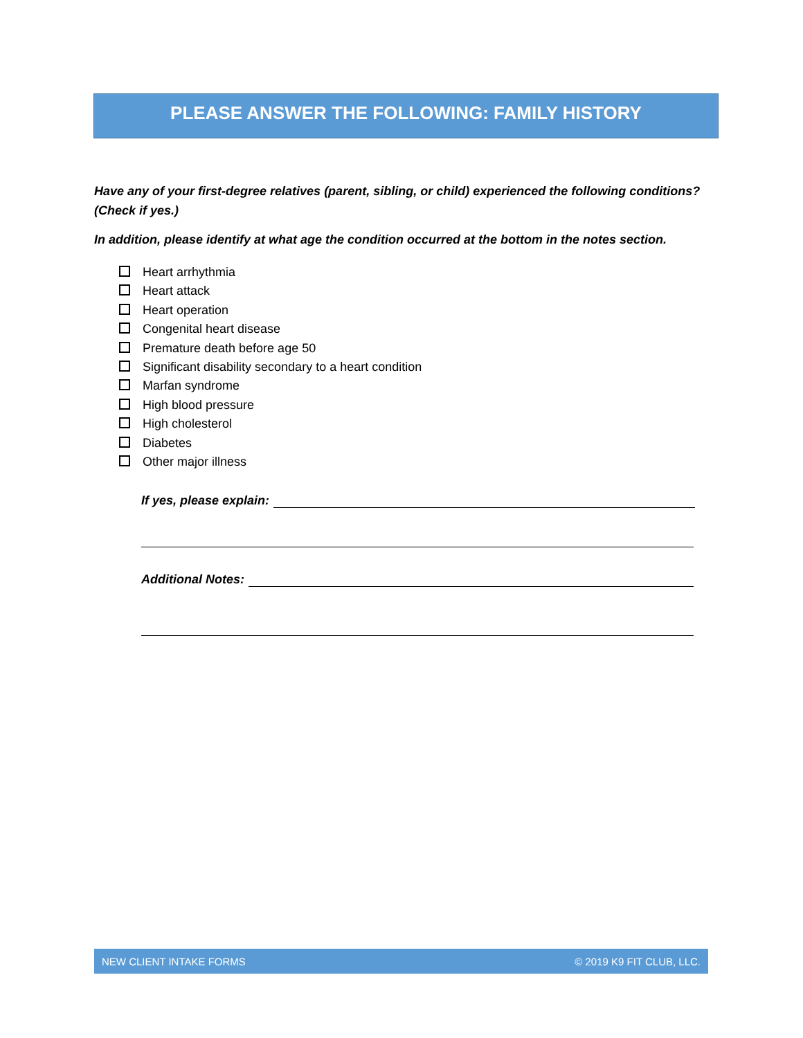PLEASE ANSWER THE FOLLOWING: FAMILY HISTORY
Have any of your first-degree relatives (parent, sibling, or child) experienced the following conditions? (Check if yes.)
In addition, please identify at what age the condition occurred at the bottom in the notes section.
Heart arrhythmia
Heart attack
Heart operation
Congenital heart disease
Premature death before age 50
Significant disability secondary to a heart condition
Marfan syndrome
High blood pressure
High cholesterol
Diabetes
Other major illness
If yes, please explain:
Additional Notes:
NEW CLIENT INTAKE FORMS © 2019 K9 FIT CLUB, LLC.